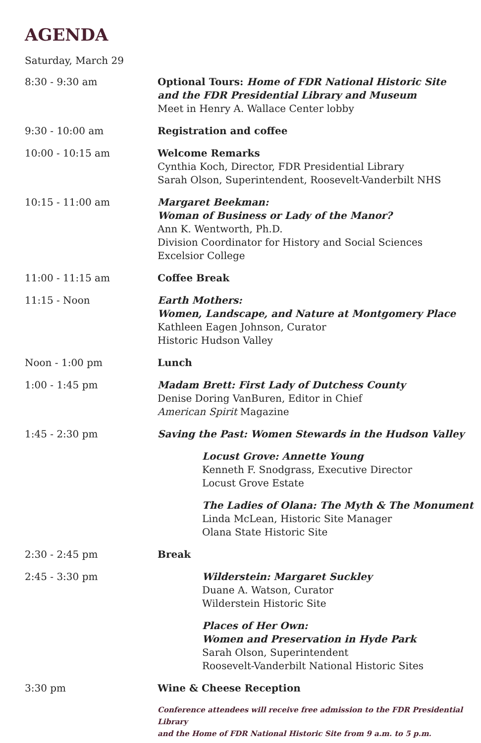AGENDA
Saturday, March 29
| 8:30 - 9:30 am | Optional Tours: Home of FDR National Historic Site and the FDR Presidential Library and Museum Meet in Henry A. Wallace Center lobby |
| 9:30 - 10:00 am | Registration and coffee |
| 10:00 - 10:15 am | Welcome Remarks Cynthia Koch, Director, FDR Presidential Library Sarah Olson, Superintendent, Roosevelt-Vanderbilt NHS |
| 10:15 - 11:00 am | Margaret Beekman: Woman of Business or Lady of the Manor? Ann K. Wentworth, Ph.D. Division Coordinator for History and Social Sciences Excelsior College |
| 11:00 - 11:15 am | Coffee Break |
| 11:15 - Noon | Earth Mothers: Women, Landscape, and Nature at Montgomery Place Kathleen Eagen Johnson, Curator Historic Hudson Valley |
| Noon - 1:00 pm | Lunch |
| 1:00 - 1:45 pm | Madam Brett: First Lady of Dutchess County Denise Doring VanBuren, Editor in Chief American Spirit Magazine |
| 1:45 - 2:30 pm | Saving the Past: Women Stewards in the Hudson Valley |
| | Locust Grove: Annette Young Kenneth F. Snodgrass, Executive Director Locust Grove Estate |
| | The Ladies of Olana: The Myth & The Monument Linda McLean, Historic Site Manager Olana State Historic Site |
| 2:30 - 2:45 pm | Break |
| 2:45 - 3:30 pm | Wilderstein: Margaret Suckley Duane A. Watson, Curator Wilderstein Historic Site |
| | Places of Her Own: Women and Preservation in Hyde Park Sarah Olson, Superintendent Roosevelt-Vanderbilt National Historic Sites |
| 3:30 pm | Wine & Cheese Reception |
| | Conference attendees will receive free admission to the FDR Presidential Library and the Home of FDR National Historic Site from 9 a.m. to 5 p.m. |